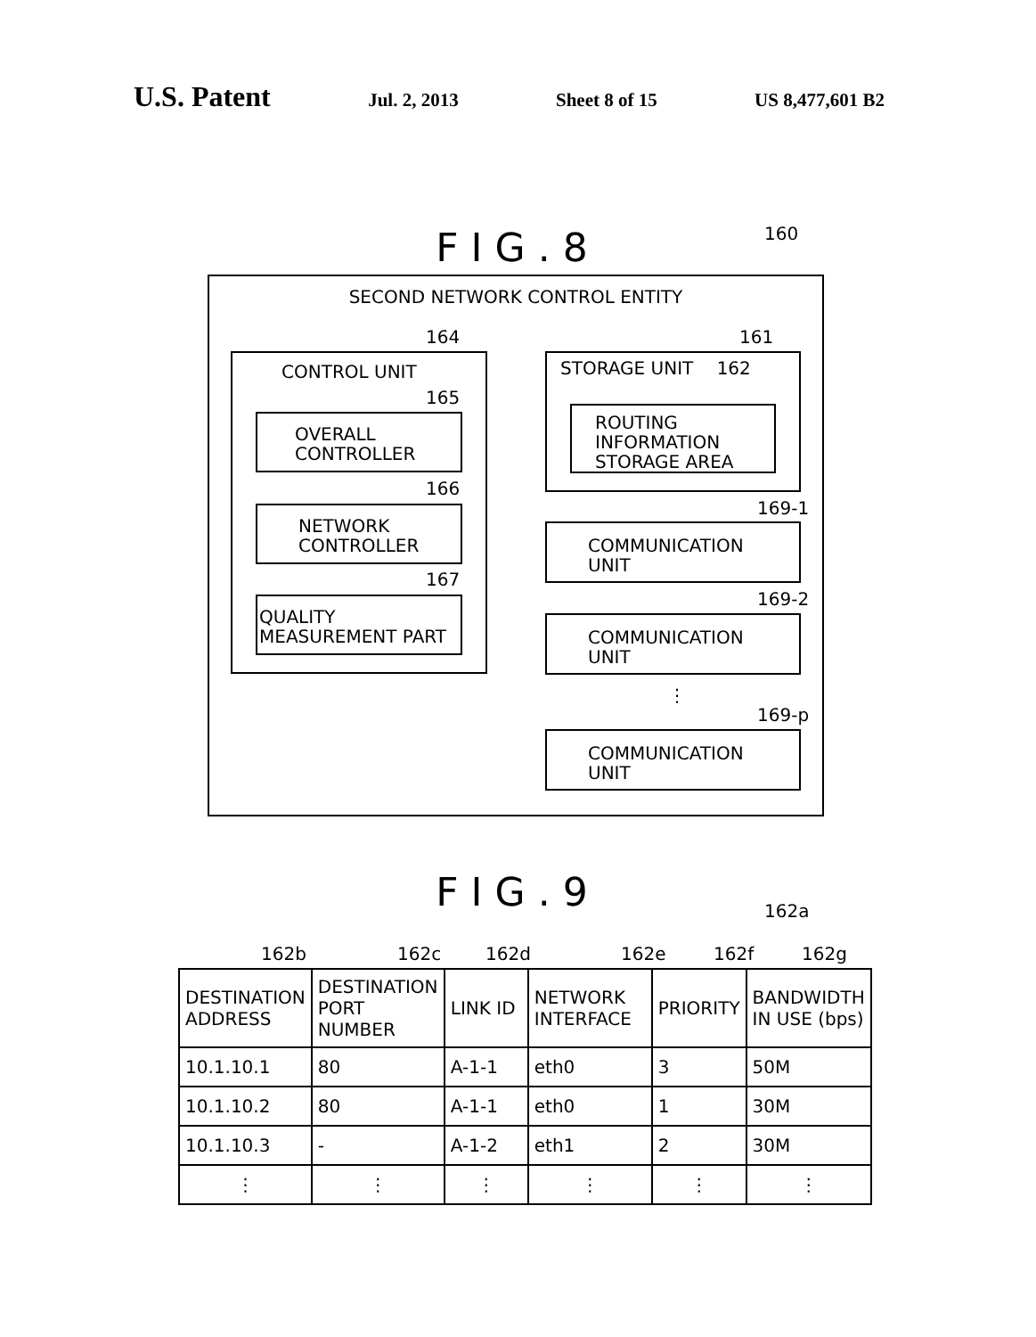U.S. Patent Jul. 2, 2013 Sheet 8 of 15 US 8,477,601 B2
FIG.8
160
SECOND NETWORK CONTROL ENTITY
164
CONTROL UNIT
165
OVERALL
CONTROLLER
166
NETWORK
CONTROLLER
167
QUALITY
MEASUREMENT PART
161
STORAGE UNIT 162
ROUTING
INFORMATION
STORAGE AREA
169-1
COMMUNICATION
UNIT
169-2
COMMUNICATION
UNIT
⋮
169-p
COMMUNICATION
UNIT
FIG.9 162a
162b 162c 162d 162e 162f 162g
| DESTINATION ADDRESS | DESTINATION PORT NUMBER | LINK ID | NETWORK INTERFACE | PRIORITY | BANDWIDTH IN USE (bps) |
| --- | --- | --- | --- | --- | --- |
| 10.1.10.1 | 80 | A-1-1 | eth0 | 3 | 50M |
| 10.1.10.2 | 80 | A-1-1 | eth0 | 1 | 30M |
| 10.1.10.3 | - | A-1-2 | eth1 | 2 | 30M |
| ⋮ | ⋮ | ⋮ | ⋮ | ⋮ | ⋮ |